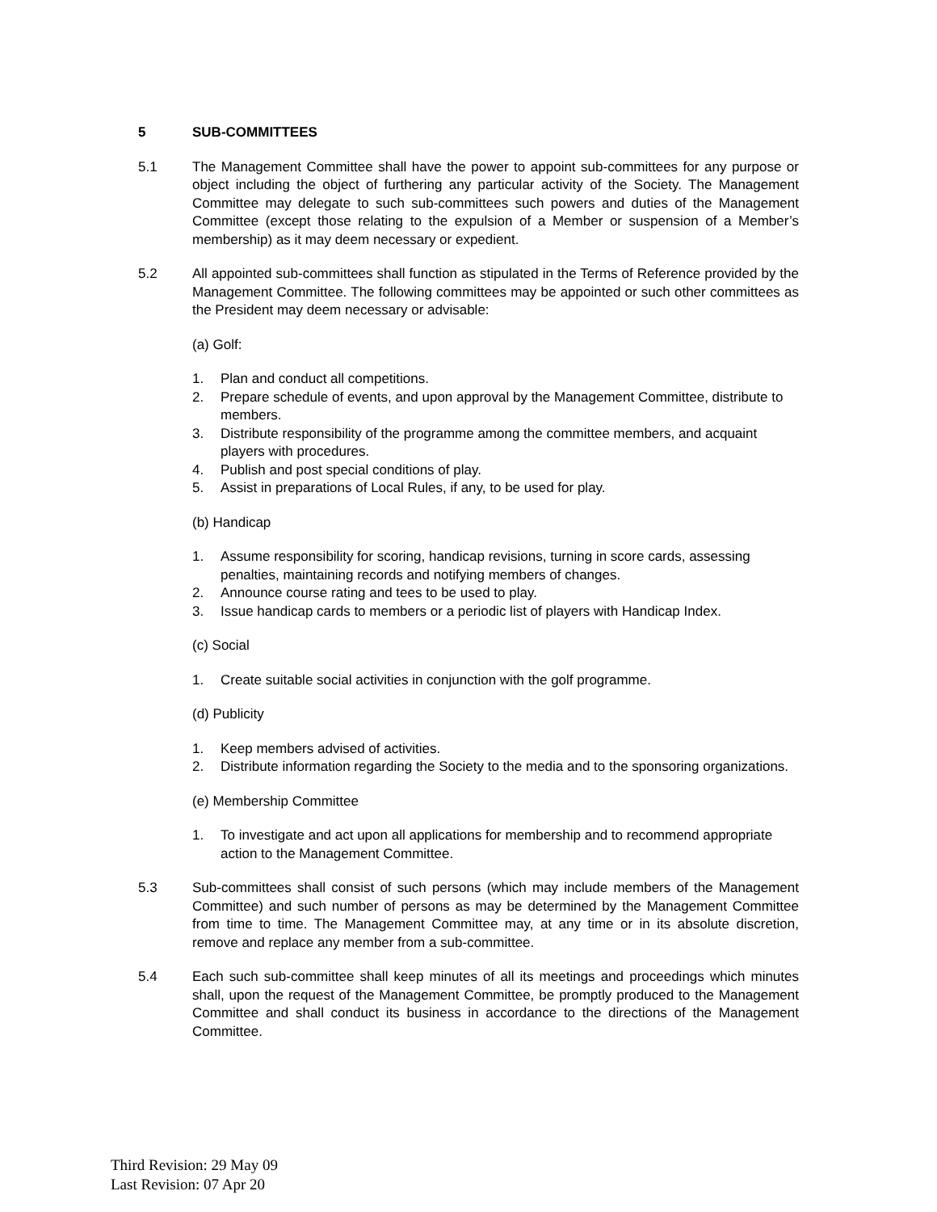5 SUB-COMMITTEES
5.1 The Management Committee shall have the power to appoint sub-committees for any purpose or object including the object of furthering any particular activity of the Society. The Management Committee may delegate to such sub-committees such powers and duties of the Management Committee (except those relating to the expulsion of a Member or suspension of a Member’s membership) as it may deem necessary or expedient.
5.2 All appointed sub-committees shall function as stipulated in the Terms of Reference provided by the Management Committee. The following committees may be appointed or such other committees as the President may deem necessary or advisable:
(a) Golf:
1. Plan and conduct all competitions.
2. Prepare schedule of events, and upon approval by the Management Committee, distribute to members.
3. Distribute responsibility of the programme among the committee members, and acquaint players with procedures.
4. Publish and post special conditions of play.
5. Assist in preparations of Local Rules, if any, to be used for play.
(b) Handicap
1. Assume responsibility for scoring, handicap revisions, turning in score cards, assessing penalties, maintaining records and notifying members of changes.
2. Announce course rating and tees to be used to play.
3. Issue handicap cards to members or a periodic list of players with Handicap Index.
(c) Social
1. Create suitable social activities in conjunction with the golf programme.
(d) Publicity
1. Keep members advised of activities.
2. Distribute information regarding the Society to the media and to the sponsoring organizations.
(e) Membership Committee
1. To investigate and act upon all applications for membership and to recommend appropriate action to the Management Committee.
5.3 Sub-committees shall consist of such persons (which may include members of the Management Committee) and such number of persons as may be determined by the Management Committee from time to time. The Management Committee may, at any time or in its absolute discretion, remove and replace any member from a sub-committee.
5.4 Each such sub-committee shall keep minutes of all its meetings and proceedings which minutes shall, upon the request of the Management Committee, be promptly produced to the Management Committee and shall conduct its business in accordance to the directions of the Management Committee.
Third Revision: 29 May 09
Last Revision: 07 Apr 20